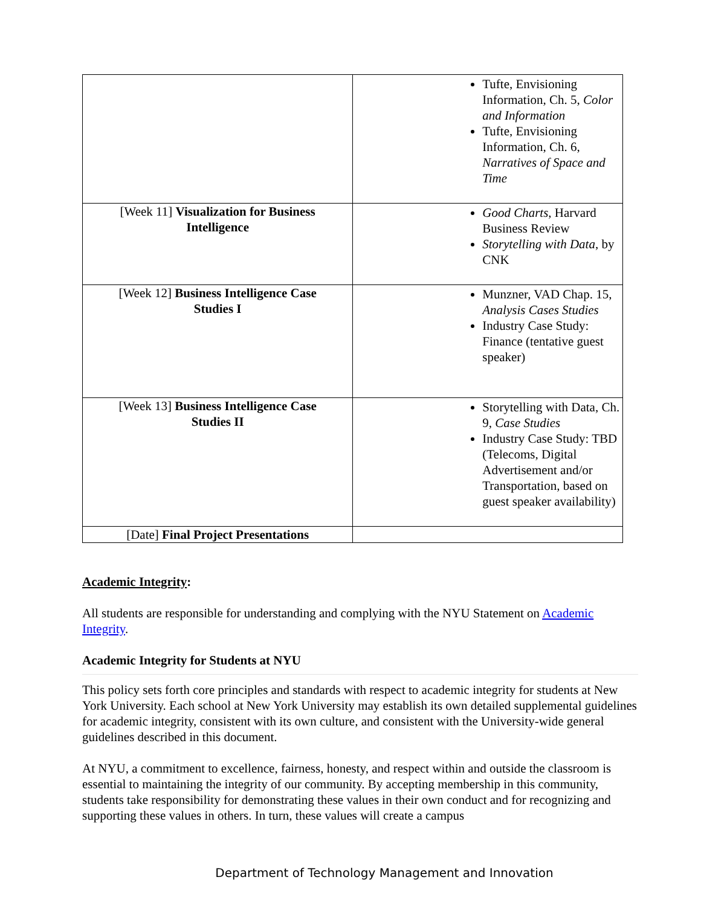| | Tufte, Envisioning Information, Ch. 5, Color and Information Tufte, Envisioning Information, Ch. 6, Narratives of Space and Time |
| [Week 11] Visualization for Business Intelligence | Good Charts , Harvard Business Review Storytelling with Data , by CNK |
| [Week 12] Business Intelligence Case Studies I | Munzner, VAD Chap. 15, Analysis Cases Studies Industry Case Study: Finance (tentative guest speaker) |
| [Week 13] Business Intelligence Case Studies II | Storytelling with Data, Ch. 9, Case Studies Industry Case Study: TBD (Telecoms, Digital Advertisement and/or Transportation, based on guest speaker availability) |
| [Date] Final Project Presentations | |
Academic Integrity:
All students are responsible for understanding and complying with the NYU Statement on Academic Integrity.
Academic Integrity for Students at NYU
This policy sets forth core principles and standards with respect to academic integrity for students at New York University. Each school at New York University may establish its own detailed supplemental guidelines for academic integrity, consistent with its own culture, and consistent with the University-wide general guidelines described in this document.
At NYU, a commitment to excellence, fairness, honesty, and respect within and outside the classroom is essential to maintaining the integrity of our community. By accepting membership in this community, students take responsibility for demonstrating these values in their own conduct and for recognizing and supporting these values in others. In turn, these values will create a campus
Department of Technology Management and Innovation